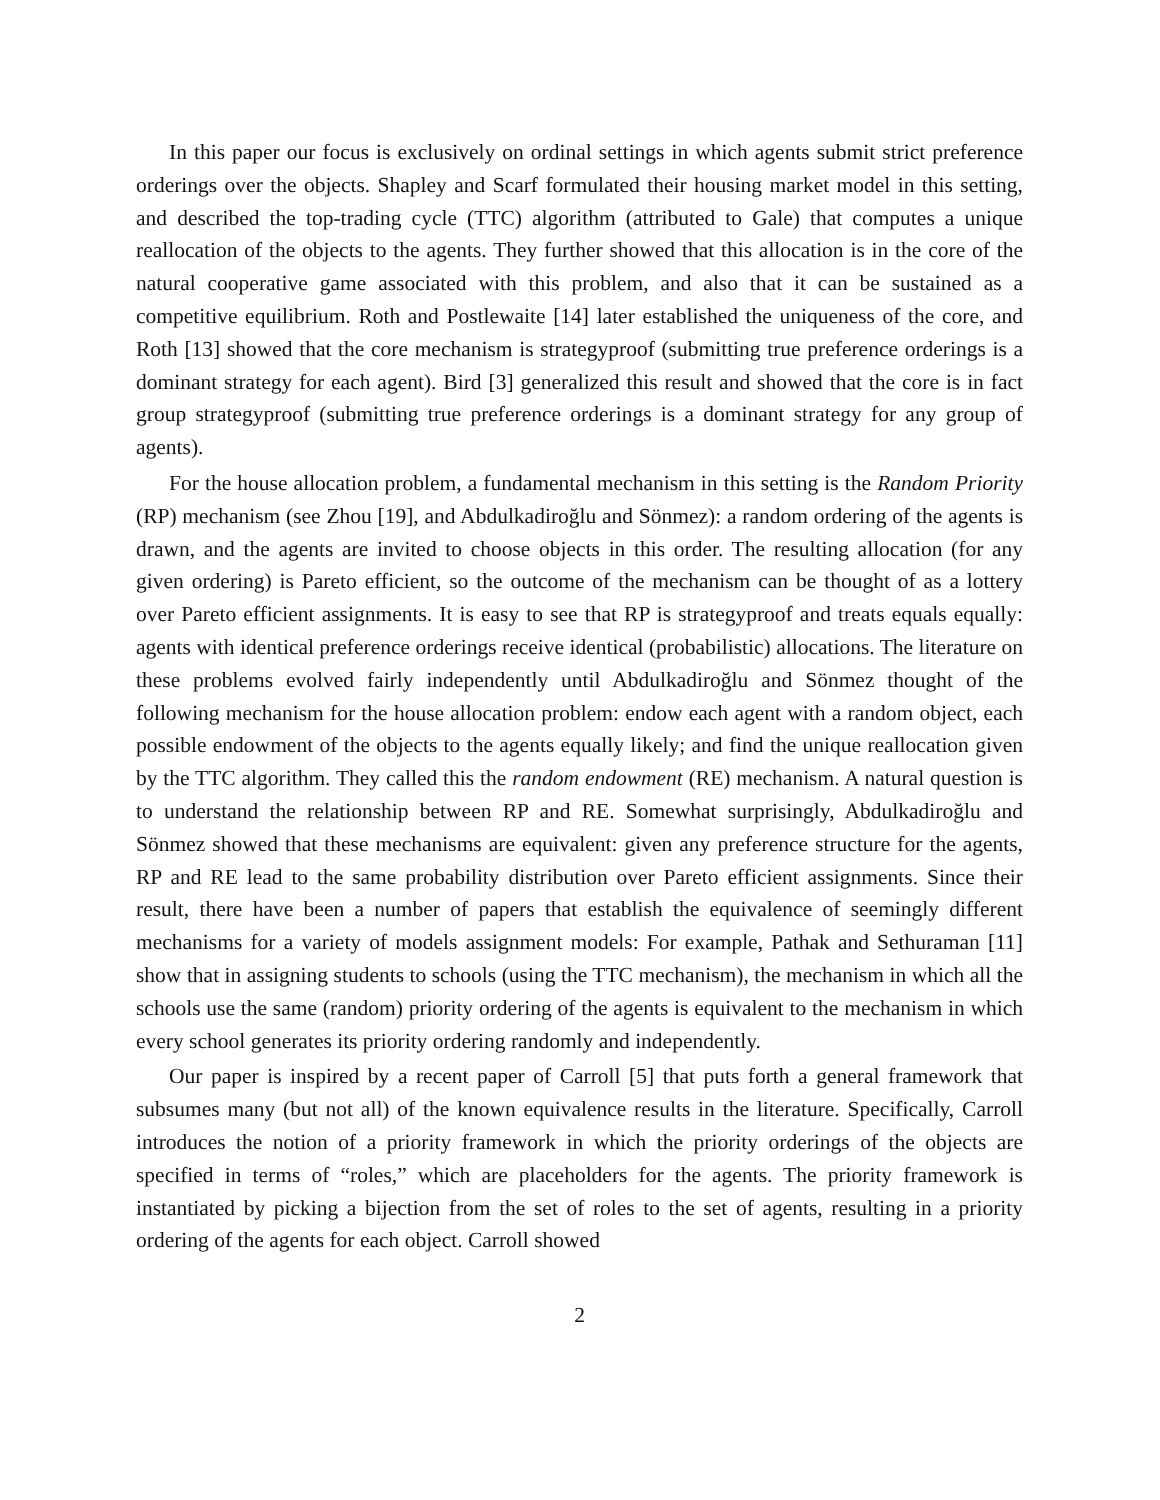In this paper our focus is exclusively on ordinal settings in which agents submit strict preference orderings over the objects. Shapley and Scarf formulated their housing market model in this setting, and described the top-trading cycle (TTC) algorithm (attributed to Gale) that computes a unique reallocation of the objects to the agents. They further showed that this allocation is in the core of the natural cooperative game associated with this problem, and also that it can be sustained as a competitive equilibrium. Roth and Postlewaite [14] later established the uniqueness of the core, and Roth [13] showed that the core mechanism is strategyproof (submitting true preference orderings is a dominant strategy for each agent). Bird [3] generalized this result and showed that the core is in fact group strategyproof (submitting true preference orderings is a dominant strategy for any group of agents).
For the house allocation problem, a fundamental mechanism in this setting is the Random Priority (RP) mechanism (see Zhou [19], and Abdulkadiroğlu and Sönmez): a random ordering of the agents is drawn, and the agents are invited to choose objects in this order. The resulting allocation (for any given ordering) is Pareto efficient, so the outcome of the mechanism can be thought of as a lottery over Pareto efficient assignments. It is easy to see that RP is strategyproof and treats equals equally: agents with identical preference orderings receive identical (probabilistic) allocations. The literature on these problems evolved fairly independently until Abdulkadiroğlu and Sönmez thought of the following mechanism for the house allocation problem: endow each agent with a random object, each possible endowment of the objects to the agents equally likely; and find the unique reallocation given by the TTC algorithm. They called this the random endowment (RE) mechanism. A natural question is to understand the relationship between RP and RE. Somewhat surprisingly, Abdulkadiroğlu and Sönmez showed that these mechanisms are equivalent: given any preference structure for the agents, RP and RE lead to the same probability distribution over Pareto efficient assignments. Since their result, there have been a number of papers that establish the equivalence of seemingly different mechanisms for a variety of models assignment models: For example, Pathak and Sethuraman [11] show that in assigning students to schools (using the TTC mechanism), the mechanism in which all the schools use the same (random) priority ordering of the agents is equivalent to the mechanism in which every school generates its priority ordering randomly and independently.
Our paper is inspired by a recent paper of Carroll [5] that puts forth a general framework that subsumes many (but not all) of the known equivalence results in the literature. Specifically, Carroll introduces the notion of a priority framework in which the priority orderings of the objects are specified in terms of “roles,” which are placeholders for the agents. The priority framework is instantiated by picking a bijection from the set of roles to the set of agents, resulting in a priority ordering of the agents for each object. Carroll showed
2